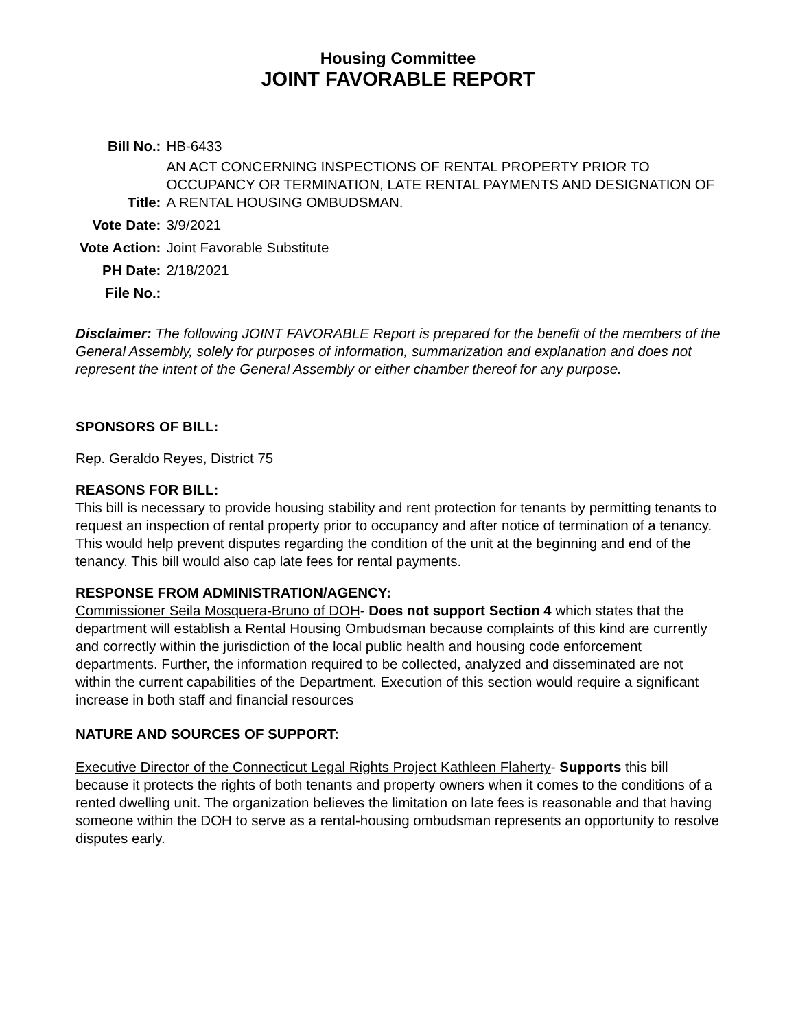Housing Committee
JOINT FAVORABLE REPORT
| Bill No.: | HB-6433 |
| Title: | AN ACT CONCERNING INSPECTIONS OF RENTAL PROPERTY PRIOR TO OCCUPANCY OR TERMINATION, LATE RENTAL PAYMENTS AND DESIGNATION OF A RENTAL HOUSING OMBUDSMAN. |
| Vote Date: | 3/9/2021 |
| Vote Action: | Joint Favorable Substitute |
| PH Date: | 2/18/2021 |
| File No.: | |
Disclaimer: The following JOINT FAVORABLE Report is prepared for the benefit of the members of the General Assembly, solely for purposes of information, summarization and explanation and does not represent the intent of the General Assembly or either chamber thereof for any purpose.
SPONSORS OF BILL:
Rep. Geraldo Reyes, District 75
REASONS FOR BILL:
This bill is necessary to provide housing stability and rent protection for tenants by permitting tenants to request an inspection of rental property prior to occupancy and after notice of termination of a tenancy. This would help prevent disputes regarding the condition of the unit at the beginning and end of the tenancy. This bill would also cap late fees for rental payments.
RESPONSE FROM ADMINISTRATION/AGENCY:
Commissioner Seila Mosquera-Bruno of DOH- Does not support Section 4 which states that the department will establish a Rental Housing Ombudsman because complaints of this kind are currently and correctly within the jurisdiction of the local public health and housing code enforcement departments. Further, the information required to be collected, analyzed and disseminated are not within the current capabilities of the Department. Execution of this section would require a significant increase in both staff and financial resources
NATURE AND SOURCES OF SUPPORT:
Executive Director of the Connecticut Legal Rights Project Kathleen Flaherty- Supports this bill because it protects the rights of both tenants and property owners when it comes to the conditions of a rented dwelling unit. The organization believes the limitation on late fees is reasonable and that having someone within the DOH to serve as a rental-housing ombudsman represents an opportunity to resolve disputes early.